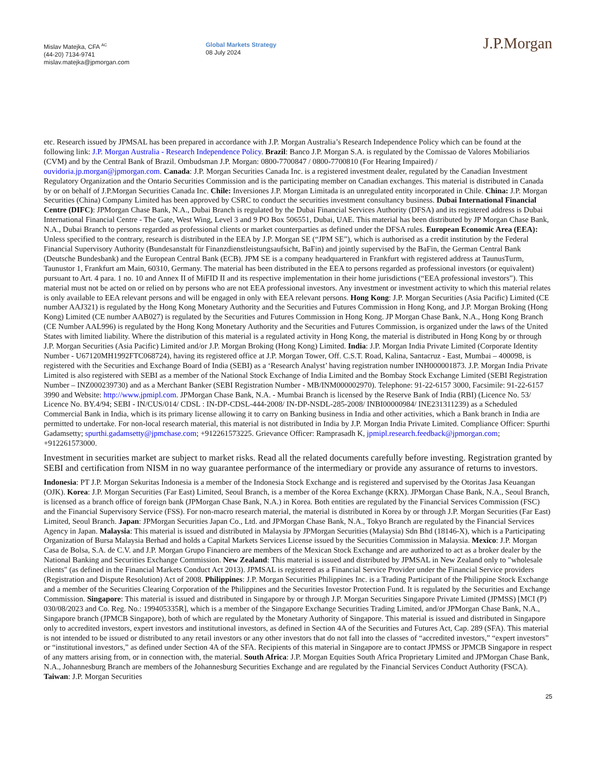Mislav Matejka, CFA <sup>AC</sup>
(44-20) 7134-9741
mislav.matejka@jpmorgan.com
Global Markets Strategy
08 July 2024
J.P.Morgan
etc. Research issued by JPMSAL has been prepared in accordance with J.P. Morgan Australia’s Research Independence Policy which can be found at the following link: J.P. Morgan Australia - Research Independence Policy. Brazil: Banco J.P. Morgan S.A. is regulated by the Comissao de Valores Mobiliarios (CVM) and by the Central Bank of Brazil. Ombudsman J.P. Morgan: 0800-7700847 / 0800-7700810 (For Hearing Impaired) / ouvidoria.jp.morgan@jpmorgan.com. Canada: J.P. Morgan Securities Canada Inc. is a registered investment dealer, regulated by the Canadian Investment Regulatory Organization and the Ontario Securities Commission and is the participating member on Canadian exchanges. This material is distributed in Canada by or on behalf of J.P.Morgan Securities Canada Inc. Chile: Inversiones J.P. Morgan Limitada is an unregulated entity incorporated in Chile. China: J.P. Morgan Securities (China) Company Limited has been approved by CSRC to conduct the securities investment consultancy business. Dubai International Financial Centre (DIFC): JPMorgan Chase Bank, N.A., Dubai Branch is regulated by the Dubai Financial Services Authority (DFSA) and its registered address is Dubai International Financial Centre - The Gate, West Wing, Level 3 and 9 PO Box 506551, Dubai, UAE. This material has been distributed by JP Morgan Chase Bank, N.A., Dubai Branch to persons regarded as professional clients or market counterparties as defined under the DFSA rules. European Economic Area (EEA): Unless specified to the contrary, research is distributed in the EEA by J.P. Morgan SE (“JPM SE”), which is authorised as a credit institution by the Federal Financial Supervisory Authority (Bundesanstalt für Finanzdienstleistungsaufsicht, BaFin) and jointly supervised by the BaFin, the German Central Bank (Deutsche Bundesbank) and the European Central Bank (ECB). JPM SE is a company headquartered in Frankfurt with registered address at TaunusTurm, Taunustor 1, Frankfurt am Main, 60310, Germany. The material has been distributed in the EEA to persons regarded as professional investors (or equivalent) pursuant to Art. 4 para. 1 no. 10 and Annex II of MiFID II and its respective implementation in their home jurisdictions (“EEA professional investors”). This material must not be acted on or relied on by persons who are not EEA professional investors. Any investment or investment activity to which this material relates is only available to EEA relevant persons and will be engaged in only with EEA relevant persons. Hong Kong: J.P. Morgan Securities (Asia Pacific) Limited (CE number AAJ321) is regulated by the Hong Kong Monetary Authority and the Securities and Futures Commission in Hong Kong, and J.P. Morgan Broking (Hong Kong) Limited (CE number AAB027) is regulated by the Securities and Futures Commission in Hong Kong. JP Morgan Chase Bank, N.A., Hong Kong Branch (CE Number AAL996) is regulated by the Hong Kong Monetary Authority and the Securities and Futures Commission, is organized under the laws of the United States with limited liability. Where the distribution of this material is a regulated activity in Hong Kong, the material is distributed in Hong Kong by or through J.P. Morgan Securities (Asia Pacific) Limited and/or J.P. Morgan Broking (Hong Kong) Limited. India: J.P. Morgan India Private Limited (Corporate Identity Number - U67120MH1992FTC068724), having its registered office at J.P. Morgan Tower, Off. C.S.T. Road, Kalina, Santacruz - East, Mumbai – 400098, is registered with the Securities and Exchange Board of India (SEBI) as a ‘Research Analyst’ having registration number INH000001873. J.P. Morgan India Private Limited is also registered with SEBI as a member of the National Stock Exchange of India Limited and the Bombay Stock Exchange Limited (SEBI Registration Number – INZ000239730) and as a Merchant Banker (SEBI Registration Number - MB/INM000002970). Telephone: 91-22-6157 3000, Facsimile: 91-22-6157 3990 and Website: http://www.jpmipl.com. JPMorgan Chase Bank, N.A. - Mumbai Branch is licensed by the Reserve Bank of India (RBI) (Licence No. 53/ Licence No. BY.4/94; SEBI - IN/CUS/014/ CDSL : IN-DP-CDSL-444-2008/ IN-DP-NSDL-285-2008/ INBI00000984/ INE231311239) as a Scheduled Commercial Bank in India, which is its primary license allowing it to carry on Banking business in India and other activities, which a Bank branch in India are permitted to undertake. For non-local research material, this material is not distributed in India by J.P. Morgan India Private Limited. Compliance Officer: Spurthi Gadamsetty; spurthi.gadamsetty@jpmchase.com; +912261573225. Grievance Officer: Ramprasadh K, jpmipl.research.feedback@jpmorgan.com; +912261573000.
Investment in securities market are subject to market risks. Read all the related documents carefully before investing. Registration granted by SEBI and certification from NISM in no way guarantee performance of the intermediary or provide any assurance of returns to investors.
Indonesia: PT J.P. Morgan Sekuritas Indonesia is a member of the Indonesia Stock Exchange and is registered and supervised by the Otoritas Jasa Keuangan (OJK). Korea: J.P. Morgan Securities (Far East) Limited, Seoul Branch, is a member of the Korea Exchange (KRX). JPMorgan Chase Bank, N.A., Seoul Branch, is licensed as a branch office of foreign bank (JPMorgan Chase Bank, N.A.) in Korea. Both entities are regulated by the Financial Services Commission (FSC) and the Financial Supervisory Service (FSS). For non-macro research material, the material is distributed in Korea by or through J.P. Morgan Securities (Far East) Limited, Seoul Branch. Japan: JPMorgan Securities Japan Co., Ltd. and JPMorgan Chase Bank, N.A., Tokyo Branch are regulated by the Financial Services Agency in Japan. Malaysia: This material is issued and distributed in Malaysia by JPMorgan Securities (Malaysia) Sdn Bhd (18146-X), which is a Participating Organization of Bursa Malaysia Berhad and holds a Capital Markets Services License issued by the Securities Commission in Malaysia. Mexico: J.P. Morgan Casa de Bolsa, S.A. de C.V. and J.P. Morgan Grupo Financiero are members of the Mexican Stock Exchange and are authorized to act as a broker dealer by the National Banking and Securities Exchange Commission. New Zealand: This material is issued and distributed by JPMSAL in New Zealand only to "wholesale clients" (as defined in the Financial Markets Conduct Act 2013). JPMSAL is registered as a Financial Service Provider under the Financial Service providers (Registration and Dispute Resolution) Act of 2008. Philippines: J.P. Morgan Securities Philippines Inc. is a Trading Participant of the Philippine Stock Exchange and a member of the Securities Clearing Corporation of the Philippines and the Securities Investor Protection Fund. It is regulated by the Securities and Exchange Commission. Singapore: This material is issued and distributed in Singapore by or through J.P. Morgan Securities Singapore Private Limited (JPMSS) [MCI (P) 030/08/2023 and Co. Reg. No.: 199405335R], which is a member of the Singapore Exchange Securities Trading Limited, and/or JPMorgan Chase Bank, N.A., Singapore branch (JPMCB Singapore), both of which are regulated by the Monetary Authority of Singapore. This material is issued and distributed in Singapore only to accredited investors, expert investors and institutional investors, as defined in Section 4A of the Securities and Futures Act, Cap. 289 (SFA). This material is not intended to be issued or distributed to any retail investors or any other investors that do not fall into the classes of “accredited investors,” “expert investors” or “institutional investors,” as defined under Section 4A of the SFA. Recipients of this material in Singapore are to contact JPMSS or JPMCB Singapore in respect of any matters arising from, or in connection with, the material. South Africa: J.P. Morgan Equities South Africa Proprietary Limited and JPMorgan Chase Bank, N.A., Johannesburg Branch are members of the Johannesburg Securities Exchange and are regulated by the Financial Services Conduct Authority (FSCA). Taiwan: J.P. Morgan Securities
25